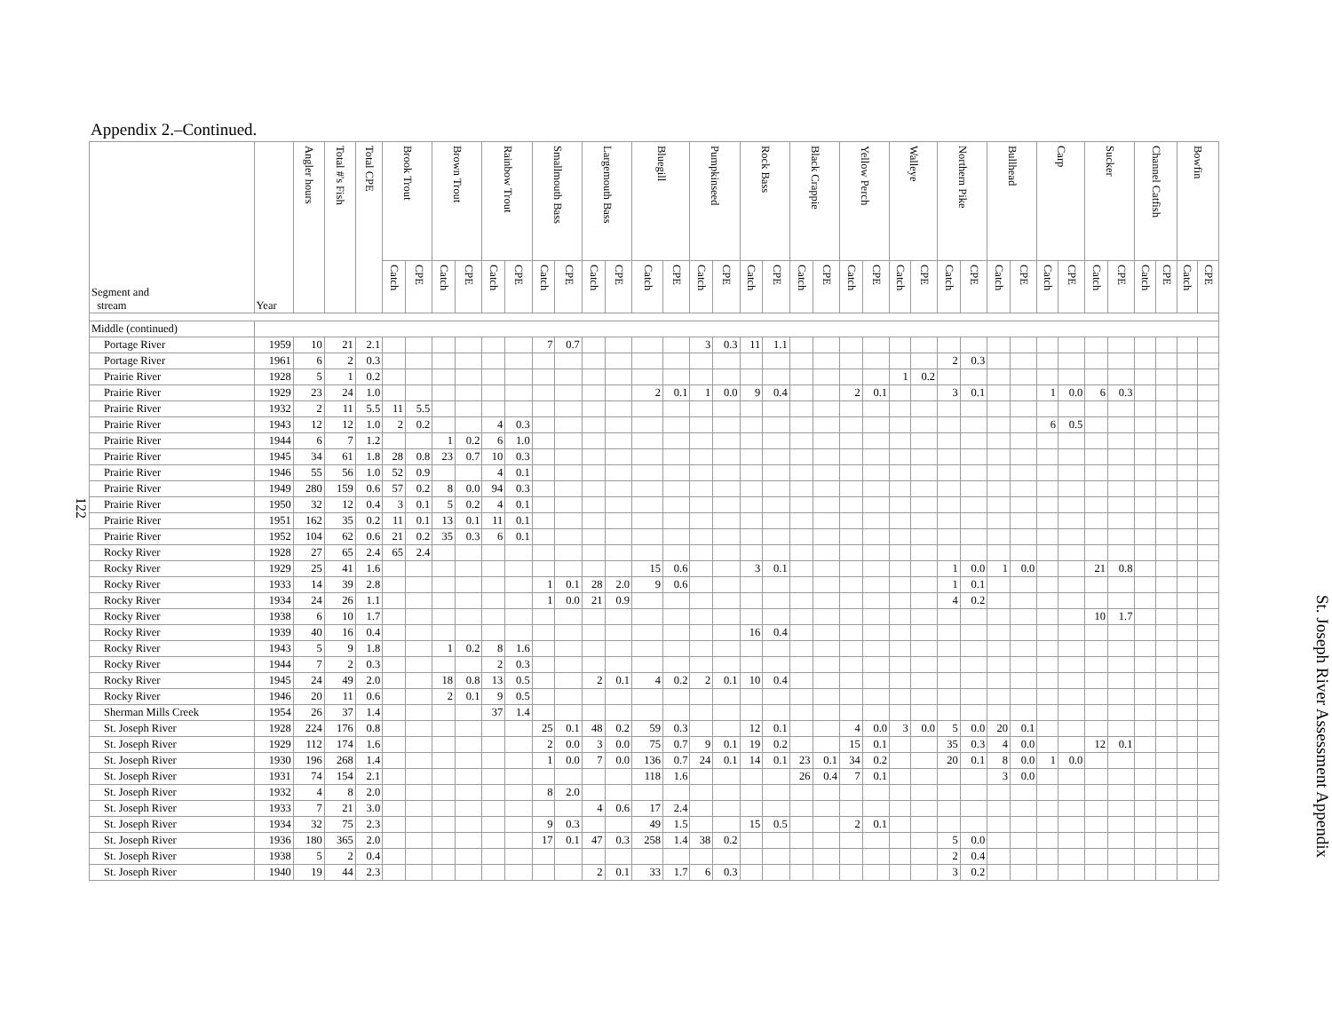122
Appendix 2.–Continued.
| Segment and stream | Year | Angler hours | Total #'s Fish | Total CPE | Brook Trout | | Brown Trout | | Rainbow Trout | | Smallmouth Bass | | Largemouth Bass | | Bluegill | | Pumpkinseed | | Rock Bass | | Black Crappie | | Yellow Perch | | Walleye | | Northern Pike | | Bullhead | | Carp | | Sucker | | Channel Catfish | | Bowfin | |
| --- | --- | --- | --- | --- | --- | --- | --- | --- | --- | --- | --- | --- | --- | --- | --- | --- | --- | --- | --- | --- | --- | --- | --- | --- | --- | --- | --- | --- | --- | --- | --- | --- | --- | --- | --- | --- | --- | --- |
| | | | | | Catch | CPE | Catch | CPE | Catch | CPE | Catch | CPE | Catch | CPE | Catch | CPE | Catch | CPE | Catch | CPE | Catch | CPE | Catch | CPE | Catch | CPE | Catch | CPE | Catch | CPE | Catch | CPE | Catch | CPE | Catch | CPE | Catch | CPE |
| Middle (continued) | | | | | | | | | | | | | | | | | | | | | | | | | | | | | | | | | | | | | | |
| Portage River | 1959 | 10 | 21 | 2.1 | | | | | | | 7 | 0.7 | | | | | 3 | 0.3 | 11 | 1.1 | | | | | | | | | | | | | | | | | | |
| Portage River | 1961 | 6 | 2 | 0.3 | | | | | | | | | | | | | | | | | | | | | | | 2 | 0.3 | | | | | | | | | | |
| Prairie River | 1928 | 5 | 1 | 0.2 | | | | | | | | | | | | | | | | | | | | | 1 | 0.2 | | | | | | | | | | | | |
| Prairie River | 1929 | 23 | 24 | 1.0 | | | | | | | | | | | 2 | 0.1 | 1 | 0.0 | 9 | 0.4 | | | 2 | 0.1 | | | 3 | 0.1 | | | 1 | 0.0 | 6 | 0.3 | | | | |
| Prairie River | 1932 | 2 | 11 | 5.5 | 11 | 5.5 | | | | | | | | | | | | | | | | | | | | | | | | | | | | | | | | |
| Prairie River | 1943 | 12 | 12 | 1.0 | 2 | 0.2 | | | 4 | 0.3 | | | | | | | | | | | | | | | | | | | | | 6 | 0.5 | | | | | | |
| Prairie River | 1944 | 6 | 7 | 1.2 | | | 1 | 0.2 | 6 | 1.0 | | | | | | | | | | | | | | | | | | | | | | | | | | | | |
| Prairie River | 1945 | 34 | 61 | 1.8 | 28 | 0.8 | 23 | 0.7 | 10 | 0.3 | | | | | | | | | | | | | | | | | | | | | | | | | | | | |
| Prairie River | 1946 | 55 | 56 | 1.0 | 52 | 0.9 | | | 4 | 0.1 | | | | | | | | | | | | | | | | | | | | | | | | | | | | |
| Prairie River | 1949 | 280 | 159 | 0.6 | 57 | 0.2 | 8 | 0.0 | 94 | 0.3 | | | | | | | | | | | | | | | | | | | | | | | | | | | | |
| Prairie River | 1950 | 32 | 12 | 0.4 | 3 | 0.1 | 5 | 0.2 | 4 | 0.1 | | | | | | | | | | | | | | | | | | | | | | | | | | | | |
| Prairie River | 1951 | 162 | 35 | 0.2 | 11 | 0.1 | 13 | 0.1 | 11 | 0.1 | | | | | | | | | | | | | | | | | | | | | | | | | | | | |
| Prairie River | 1952 | 104 | 62 | 0.6 | 21 | 0.2 | 35 | 0.3 | 6 | 0.1 | | | | | | | | | | | | | | | | | | | | | | | | | | | | |
| Rocky River | 1928 | 27 | 65 | 2.4 | 65 | 2.4 | | | | | | | | | | | | | | | | | | | | | | | | | | | | | | | | |
| Rocky River | 1929 | 25 | 41 | 1.6 | | | | | | | | | | | 15 | 0.6 | | | 3 | 0.1 | | | | | | | 1 | 0.0 | 1 | 0.0 | | | 21 | 0.8 | | | | |
| Rocky River | 1933 | 14 | 39 | 2.8 | | | | | | | 1 | 0.1 | 28 | 2.0 | 9 | 0.6 | | | | | | | | | | | 1 | 0.1 | | | | | | | | | | |
| Rocky River | 1934 | 24 | 26 | 1.1 | | | | | | | 1 | 0.0 | 21 | 0.9 | | | | | | | | | | | | | 4 | 0.2 | | | | | | | | | | |
| Rocky River | 1938 | 6 | 10 | 1.7 | | | | | | | | | | | | | | | | | | | | | | | | | | | | | 10 | 1.7 | | | | |
| Rocky River | 1939 | 40 | 16 | 0.4 | | | | | | | | | | | | | | | 16 | 0.4 | | | | | | | | | | | | | | | | | | |
| Rocky River | 1943 | 5 | 9 | 1.8 | | | 1 | 0.2 | 8 | 1.6 | | | | | | | | | | | | | | | | | | | | | | | | | | | | |
| Rocky River | 1944 | 7 | 2 | 0.3 | | | | | 2 | 0.3 | | | | | | | | | | | | | | | | | | | | | | | | | | | | |
| Rocky River | 1945 | 24 | 49 | 2.0 | | | 18 | 0.8 | 13 | 0.5 | | | 2 | 0.1 | 4 | 0.2 | 2 | 0.1 | 10 | 0.4 | | | | | | | | | | | | | | | | | | |
| Rocky River | 1946 | 20 | 11 | 0.6 | | | 2 | 0.1 | 9 | 0.5 | | | | | | | | | | | | | | | | | | | | | | | | | | | | |
| Sherman Mills Creek | 1954 | 26 | 37 | 1.4 | | | | | 37 | 1.4 | | | | | | | | | | | | | | | | | | | | | | | | | | | | |
| St. Joseph River | 1928 | 224 | 176 | 0.8 | | | | | | | 25 | 0.1 | 48 | 0.2 | 59 | 0.3 | | | 12 | 0.1 | | | 4 | 0.0 | 3 | 0.0 | 5 | 0.0 | 20 | 0.1 | | | | | | | | |
| St. Joseph River | 1929 | 112 | 174 | 1.6 | | | | | | | 2 | 0.0 | 3 | 0.0 | 75 | 0.7 | 9 | 0.1 | 19 | 0.2 | | | 15 | 0.1 | | | 35 | 0.3 | 4 | 0.0 | | | 12 | 0.1 | | | | |
| St. Joseph River | 1930 | 196 | 268 | 1.4 | | | | | | | 1 | 0.0 | 7 | 0.0 | 136 | 0.7 | 24 | 0.1 | 14 | 0.1 | 23 | 0.1 | 34 | 0.2 | | | 20 | 0.1 | 8 | 0.0 | 1 | 0.0 | | | | | | |
| St. Joseph River | 1931 | 74 | 154 | 2.1 | | | | | | | | | | | 118 | 1.6 | | | | | 26 | 0.4 | 7 | 0.1 | | | | | 3 | 0.0 | | | | | | | | |
| St. Joseph River | 1932 | 4 | 8 | 2.0 | | | | | | | 8 | 2.0 | | | | | | | | | | | | | | | | | | | | | | | | | | |
| St. Joseph River | 1933 | 7 | 21 | 3.0 | | | | | | | | | 4 | 0.6 | 17 | 2.4 | | | | | | | | | | | | | | | | | | | | | | |
| St. Joseph River | 1934 | 32 | 75 | 2.3 | | | | | | | 9 | 0.3 | | | 49 | 1.5 | | | 15 | 0.5 | | | 2 | 0.1 | | | | | | | | | | | | | | |
| St. Joseph River | 1936 | 180 | 365 | 2.0 | | | | | | | 17 | 0.1 | 47 | 0.3 | 258 | 1.4 | 38 | 0.2 | | | | | | | | | 5 | 0.0 | | | | | | | | | | |
| St. Joseph River | 1938 | 5 | 2 | 0.4 | | | | | | | | | | | | | | | | | | | | | | | 2 | 0.4 | | | | | | | | | | |
| St. Joseph River | 1940 | 19 | 44 | 2.3 | | | | | | | | | 2 | 0.1 | 33 | 1.7 | 6 | 0.3 | | | | | | | | | 3 | 0.2 | | | | | | | | | | |
St. Joseph River Assessment Appendix